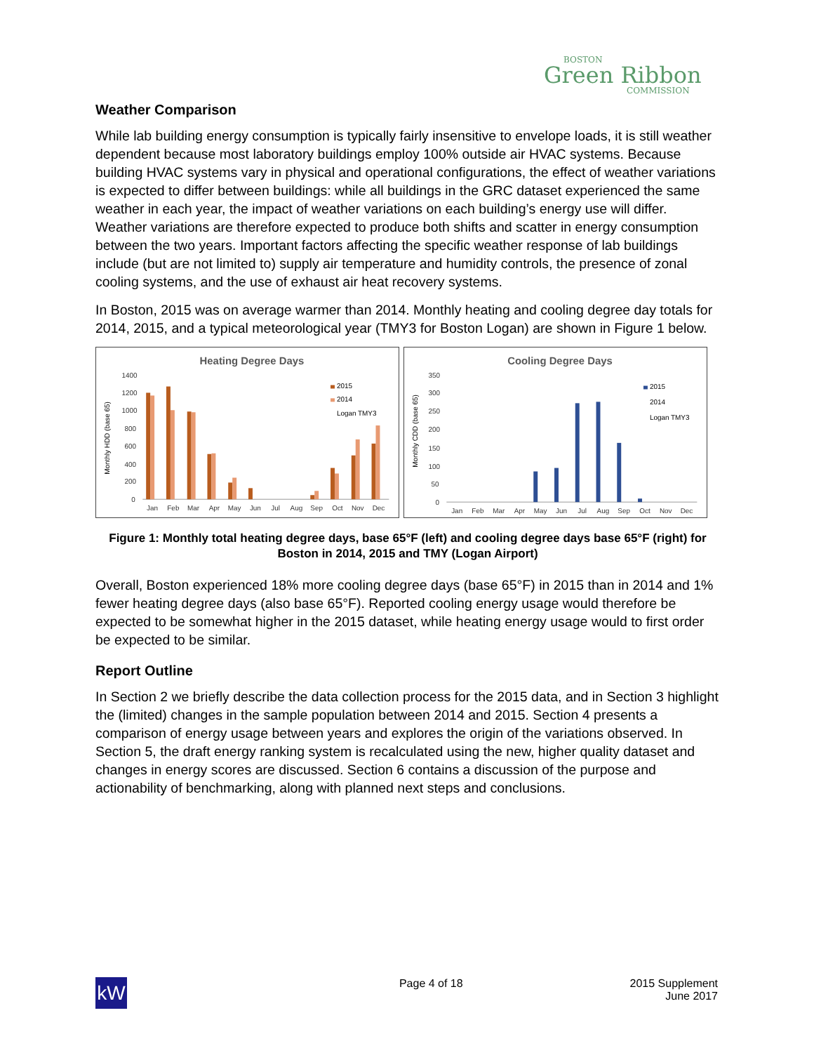BOSTON
Green Ribbon
COMMISSION
Weather Comparison
While lab building energy consumption is typically fairly insensitive to envelope loads, it is still weather dependent because most laboratory buildings employ 100% outside air HVAC systems. Because building HVAC systems vary in physical and operational configurations, the effect of weather variations is expected to differ between buildings: while all buildings in the GRC dataset experienced the same weather in each year, the impact of weather variations on each building’s energy use will differ. Weather variations are therefore expected to produce both shifts and scatter in energy consumption between the two years. Important factors affecting the specific weather response of lab buildings include (but are not limited to) supply air temperature and humidity controls, the presence of zonal cooling systems, and the use of exhaust air heat recovery systems.
In Boston, 2015 was on average warmer than 2014. Monthly heating and cooling degree day totals for 2014, 2015, and a typical meteorological year (TMY3 for Boston Logan) are shown in Figure 1 below.
Heating Degree Days
Monthly HDD (base 65)
1400
1200
1000
800
600
400
200
0
2015
2014
Logan TMY3
Jan
Feb
Mar
Apr
May
Jun
Jul
Aug
Sep
Oct
Nov
Dec
Cooling Degree Days
Monthly CDD (base 65)
350
300
250
200
150
100
50
0
2015
2014
Logan TMY3
Jan
Feb
Mar
Apr
May
Jun
Jul
Aug
Sep
Oct
Nov
Dec
Figure 1: Monthly total heating degree days, base 65°F (left) and cooling degree days base 65°F (right) for Boston in 2014, 2015 and TMY (Logan Airport)
Overall, Boston experienced 18% more cooling degree days (base 65°F) in 2015 than in 2014 and 1% fewer heating degree days (also base 65°F). Reported cooling energy usage would therefore be expected to be somewhat higher in the 2015 dataset, while heating energy usage would to first order be expected to be similar.
Report Outline
In Section 2 we briefly describe the data collection process for the 2015 data, and in Section 3 highlight the (limited) changes in the sample population between 2014 and 2015. Section 4 presents a comparison of energy usage between years and explores the origin of the variations observed. In Section 5, the draft energy ranking system is recalculated using the new, higher quality dataset and changes in energy scores are discussed. Section 6 contains a discussion of the purpose and actionability of benchmarking, along with planned next steps and conclusions.
kW
Page 4 of 18 2015 Supplement
June 2017